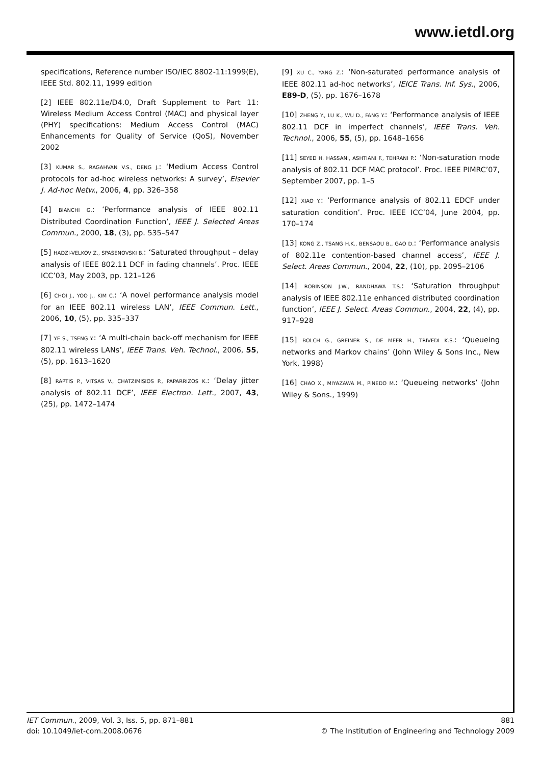www.ietdl.org
specifications, Reference number ISO/IEC 8802-11:1999(E), IEEE Std. 802.11, 1999 edition
[2] IEEE 802.11e/D4.0, Draft Supplement to Part 11: Wireless Medium Access Control (MAC) and physical layer (PHY) specifications: Medium Access Control (MAC) Enhancements for Quality of Service (QoS), November 2002
[3] KUMAR S., RAGAHVAN V.S., DENG J.: ‘Medium Access Control protocols for ad-hoc wireless networks: A survey’, Elsevier J. Ad-hoc Netw., 2006, 4, pp. 326–358
[4] BIANCHI G.: ‘Performance analysis of IEEE 802.11 Distributed Coordination Function’, IEEE J. Selected Areas Commun., 2000, 18, (3), pp. 535–547
[5] HADZI-VELKOV Z., SPASENOVSKI B.: ‘Saturated throughput – delay analysis of IEEE 802.11 DCF in fading channels’. Proc. IEEE ICC’03, May 2003, pp. 121–126
[6] CHOI J., YOO J., KIM C.: ‘A novel performance analysis model for an IEEE 802.11 wireless LAN’, IEEE Commun. Lett., 2006, 10, (5), pp. 335–337
[7] YE S., TSENG Y.: ‘A multi-chain back-off mechanism for IEEE 802.11 wireless LANs’, IEEE Trans. Veh. Technol., 2006, 55, (5), pp. 1613–1620
[8] RAPTIS P., VITSAS V., CHATZIMISIOS P., PAPARRIZOS K.: ‘Delay jitter analysis of 802.11 DCF’, IEEE Electron. Lett., 2007, 43, (25), pp. 1472–1474
[9] XU C., YANG Z.: ‘Non-saturated performance analysis of IEEE 802.11 ad-hoc networks’, IEICE Trans. Inf. Sys., 2006, E89-D, (5), pp. 1676–1678
[10] ZHENG Y., LU K., WU D., FANG Y.: ‘Performance analysis of IEEE 802.11 DCF in imperfect channels’, IEEE Trans. Veh. Technol., 2006, 55, (5), pp. 1648–1656
[11] SEYED H. HASSANI, ASHTIANI F., TEHRANI P.: ‘Non-saturation mode analysis of 802.11 DCF MAC protocol’. Proc. IEEE PIMRC’07, September 2007, pp. 1–5
[12] XIAO Y.: ‘Performance analysis of 802.11 EDCF under saturation condition’. Proc. IEEE ICC’04, June 2004, pp. 170–174
[13] KONG Z., TSANG H.K., BENSAOU B., GAO D.: ‘Performance analysis of 802.11e contention-based channel access’, IEEE J. Select. Areas Commun., 2004, 22, (10), pp. 2095–2106
[14] ROBINSON J.W., RANDHAWA T.S.: ‘Saturation throughput analysis of IEEE 802.11e enhanced distributed coordination function’, IEEE J. Select. Areas Commun., 2004, 22, (4), pp. 917–928
[15] BOLCH G., GREINER S., DE MEER H., TRIVEDI K.S.: ‘Queueing networks and Markov chains’ (John Wiley & Sons Inc., New York, 1998)
[16] CHAO X., MIYAZAWA M., PINEDO M.: ‘Queueing networks’ (John Wiley & Sons., 1999)
IET Commun., 2009, Vol. 3, Iss. 5, pp. 871–881
doi: 10.1049/iet-com.2008.0676
881
© The Institution of Engineering and Technology 2009